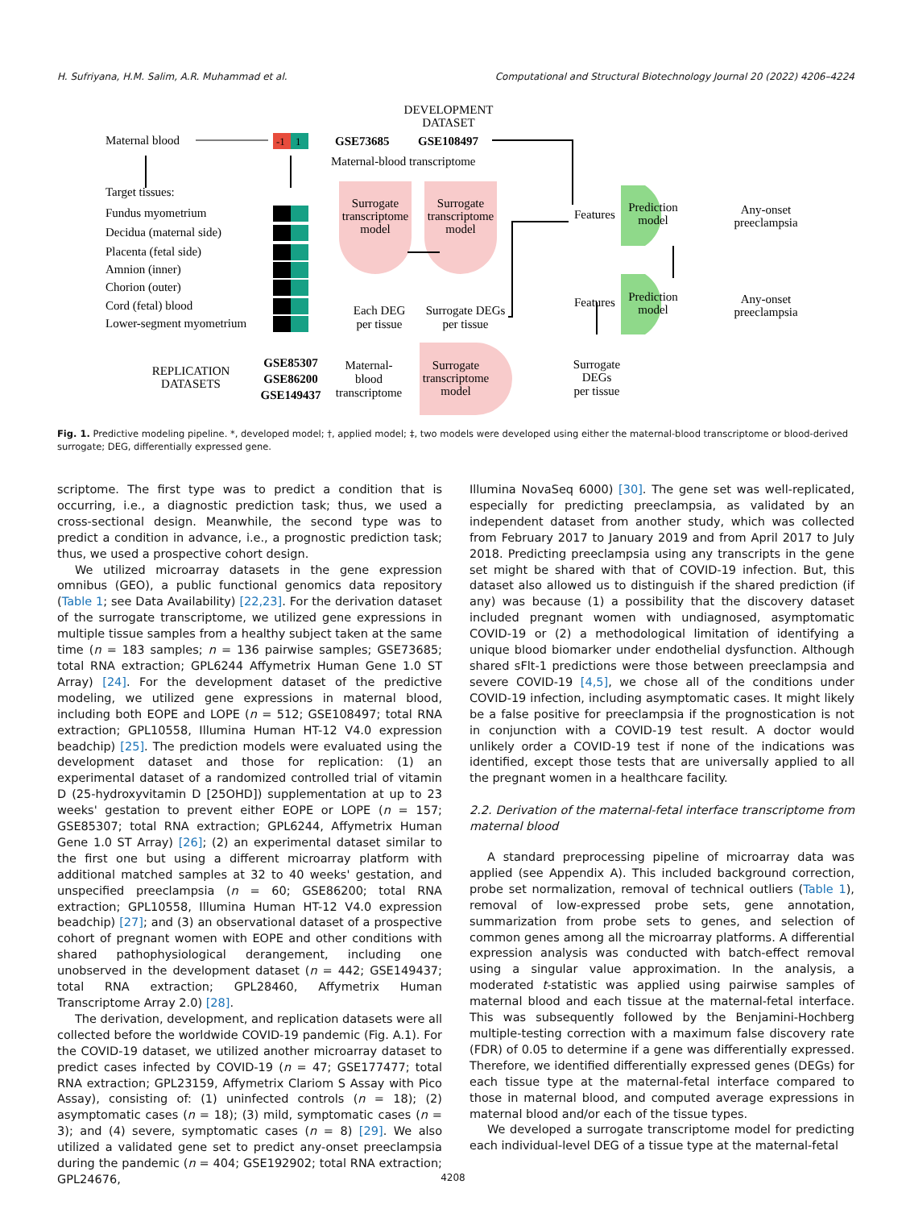H. Sufriyana, H.M. Salim, A.R. Muhammad et al. Computational and Structural Biotechnology Journal 20 (2022) 4206–4224
DEVELOPMENT
DATASET
Maternal blood
-1
1
GSE73685
GSE108497
Maternal-blood transcriptome
Target tissues:
Fundus myometrium
Decidua (maternal side)
Placenta (fetal side)
Amnion (inner)
Chorion (outer)
Cord (fetal) blood
Lower-segment myometrium
Surrogate
transcriptome
model
Surrogate
transcriptome
model
Each DEG
per tissue
Surrogate DEGs
per tissue
Features
Features
Prediction
model
Prediction
model
Any-onset
preeclampsia
Any-onset
preeclampsia
REPLICATION
DATASETS
GSE85307
GSE86200
GSE149437
Maternal-
blood
transcriptome
Surrogate
transcriptome
model
Surrogate
DEGs
per tissue
Fig. 1. Predictive modeling pipeline. *, developed model; †, applied model; ‡, two models were developed using either the maternal-blood transcriptome or blood-derived surrogate; DEG, differentially expressed gene.
scriptome. The first type was to predict a condition that is occurring, i.e., a diagnostic prediction task; thus, we used a cross-sectional design. Meanwhile, the second type was to predict a condition in advance, i.e., a prognostic prediction task; thus, we used a prospective cohort design.
We utilized microarray datasets in the gene expression omnibus (GEO), a public functional genomics data repository (Table 1; see Data Availability) [22,23]. For the derivation dataset of the surrogate transcriptome, we utilized gene expressions in multiple tissue samples from a healthy subject taken at the same time (n = 183 samples; n = 136 pairwise samples; GSE73685; total RNA extraction; GPL6244 Affymetrix Human Gene 1.0 ST Array) [24]. For the development dataset of the predictive modeling, we utilized gene expressions in maternal blood, including both EOPE and LOPE (n = 512; GSE108497; total RNA extraction; GPL10558, Illumina Human HT-12 V4.0 expression beadchip) [25]. The prediction models were evaluated using the development dataset and those for replication: (1) an experimental dataset of a randomized controlled trial of vitamin D (25-hydroxyvitamin D [25OHD]) supplementation at up to 23 weeks' gestation to prevent either EOPE or LOPE (n = 157; GSE85307; total RNA extraction; GPL6244, Affymetrix Human Gene 1.0 ST Array) [26]; (2) an experimental dataset similar to the first one but using a different microarray platform with additional matched samples at 32 to 40 weeks' gestation, and unspecified preeclampsia (n = 60; GSE86200; total RNA extraction; GPL10558, Illumina Human HT-12 V4.0 expression beadchip) [27]; and (3) an observational dataset of a prospective cohort of pregnant women with EOPE and other conditions with shared pathophysiological derangement, including one unobserved in the development dataset (n = 442; GSE149437; total RNA extraction; GPL28460, Affymetrix Human Transcriptome Array 2.0) [28].
The derivation, development, and replication datasets were all collected before the worldwide COVID-19 pandemic (Fig. A.1). For the COVID-19 dataset, we utilized another microarray dataset to predict cases infected by COVID-19 (n = 47; GSE177477; total RNA extraction; GPL23159, Affymetrix Clariom S Assay with Pico Assay), consisting of: (1) uninfected controls (n = 18); (2) asymptomatic cases (n = 18); (3) mild, symptomatic cases (n = 3); and (4) severe, symptomatic cases (n = 8) [29]. We also utilized a validated gene set to predict any-onset preeclampsia during the pandemic (n = 404; GSE192902; total RNA extraction; GPL24676,
Illumina NovaSeq 6000) [30]. The gene set was well-replicated, especially for predicting preeclampsia, as validated by an independent dataset from another study, which was collected from February 2017 to January 2019 and from April 2017 to July 2018. Predicting preeclampsia using any transcripts in the gene set might be shared with that of COVID-19 infection. But, this dataset also allowed us to distinguish if the shared prediction (if any) was because (1) a possibility that the discovery dataset included pregnant women with undiagnosed, asymptomatic COVID-19 or (2) a methodological limitation of identifying a unique blood biomarker under endothelial dysfunction. Although shared sFlt-1 predictions were those between preeclampsia and severe COVID-19 [4,5], we chose all of the conditions under COVID-19 infection, including asymptomatic cases. It might likely be a false positive for preeclampsia if the prognostication is not in conjunction with a COVID-19 test result. A doctor would unlikely order a COVID-19 test if none of the indications was identified, except those tests that are universally applied to all the pregnant women in a healthcare facility.
2.2. Derivation of the maternal-fetal interface transcriptome from maternal blood
A standard preprocessing pipeline of microarray data was applied (see Appendix A). This included background correction, probe set normalization, removal of technical outliers (Table 1), removal of low-expressed probe sets, gene annotation, summarization from probe sets to genes, and selection of common genes among all the microarray platforms. A differential expression analysis was conducted with batch-effect removal using a singular value approximation. In the analysis, a moderated t-statistic was applied using pairwise samples of maternal blood and each tissue at the maternal-fetal interface. This was subsequently followed by the Benjamini-Hochberg multiple-testing correction with a maximum false discovery rate (FDR) of 0.05 to determine if a gene was differentially expressed. Therefore, we identified differentially expressed genes (DEGs) for each tissue type at the maternal-fetal interface compared to those in maternal blood, and computed average expressions in maternal blood and/or each of the tissue types.
We developed a surrogate transcriptome model for predicting each individual-level DEG of a tissue type at the maternal-fetal
4208